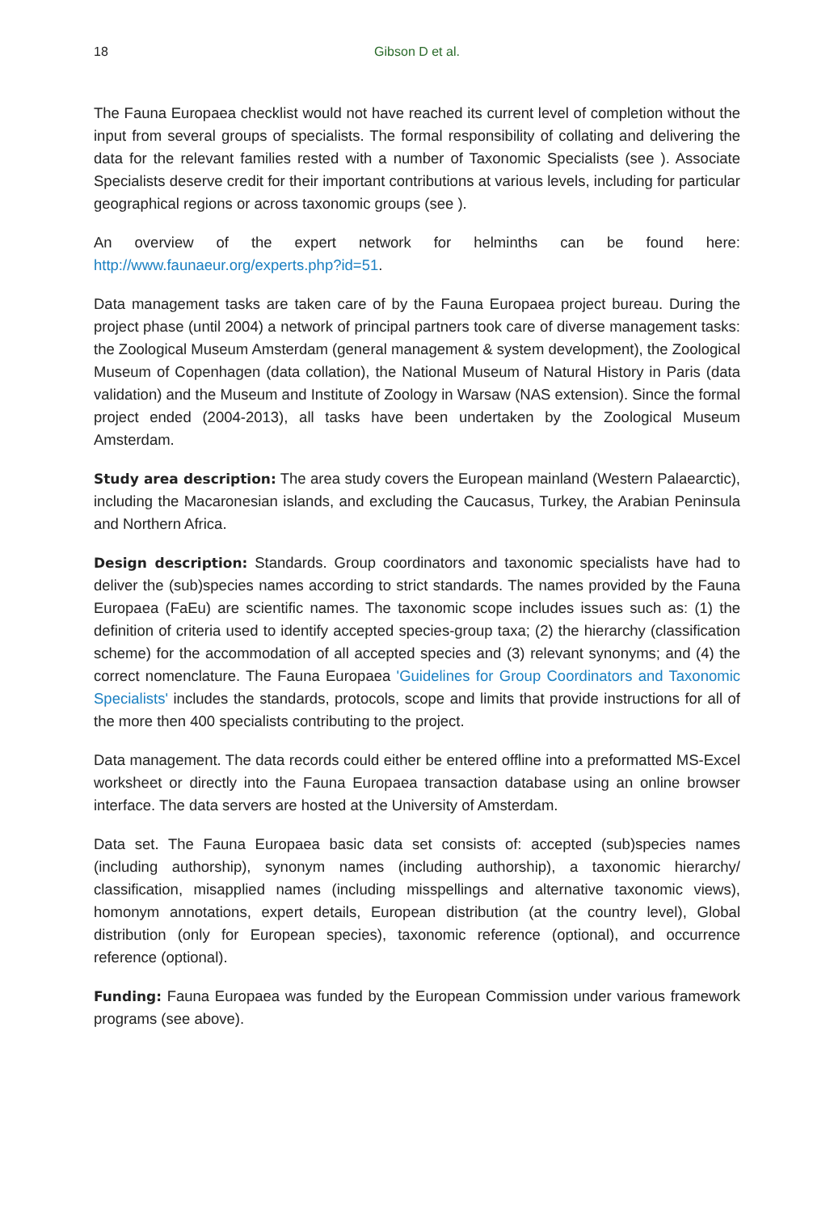18 Gibson D et al.
The Fauna Europaea checklist would not have reached its current level of completion without the input from several groups of specialists. The formal responsibility of collating and delivering the data for the relevant families rested with a number of Taxonomic Specialists (see ). Associate Specialists deserve credit for their important contributions at various levels, including for particular geographical regions or across taxonomic groups (see ).
An overview of the expert network for helminths can be found here: http://www.faunaeur.org/experts.php?id=51.
Data management tasks are taken care of by the Fauna Europaea project bureau. During the project phase (until 2004) a network of principal partners took care of diverse management tasks: the Zoological Museum Amsterdam (general management & system development), the Zoological Museum of Copenhagen (data collation), the National Museum of Natural History in Paris (data validation) and the Museum and Institute of Zoology in Warsaw (NAS extension). Since the formal project ended (2004-2013), all tasks have been undertaken by the Zoological Museum Amsterdam.
Study area description: The area study covers the European mainland (Western Palaearctic), including the Macaronesian islands, and excluding the Caucasus, Turkey, the Arabian Peninsula and Northern Africa.
Design description: Standards. Group coordinators and taxonomic specialists have had to deliver the (sub)species names according to strict standards. The names provided by the Fauna Europaea (FaEu) are scientific names. The taxonomic scope includes issues such as: (1) the definition of criteria used to identify accepted species-group taxa; (2) the hierarchy (classification scheme) for the accommodation of all accepted species and (3) relevant synonyms; and (4) the correct nomenclature. The Fauna Europaea 'Guidelines for Group Coordinators and Taxonomic Specialists' includes the standards, protocols, scope and limits that provide instructions for all of the more then 400 specialists contributing to the project.
Data management. The data records could either be entered offline into a preformatted MS-Excel worksheet or directly into the Fauna Europaea transaction database using an online browser interface. The data servers are hosted at the University of Amsterdam.
Data set. The Fauna Europaea basic data set consists of: accepted (sub)species names (including authorship), synonym names (including authorship), a taxonomic hierarchy/ classification, misapplied names (including misspellings and alternative taxonomic views), homonym annotations, expert details, European distribution (at the country level), Global distribution (only for European species), taxonomic reference (optional), and occurrence reference (optional).
Funding: Fauna Europaea was funded by the European Commission under various framework programs (see above).